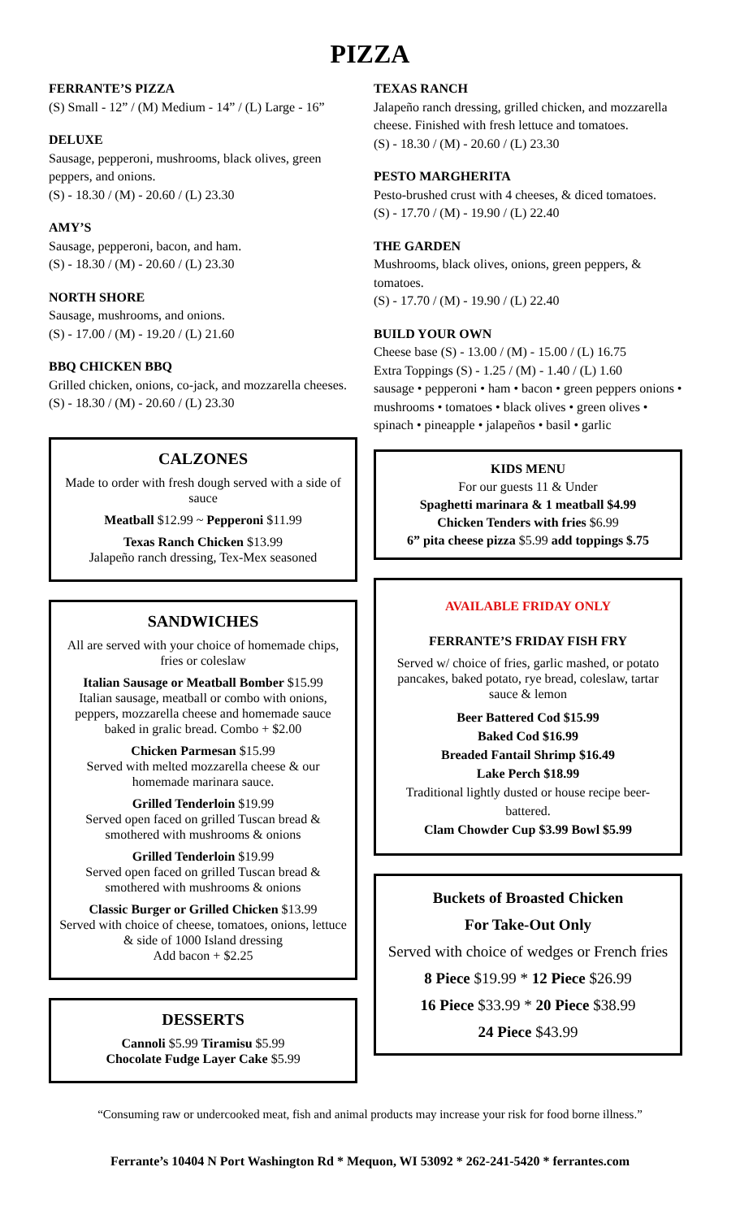PIZZA
FERRANTE’S PIZZA
(S) Small - 12” / (M) Medium - 14” / (L) Large - 16”
DELUXE
Sausage, pepperoni, mushrooms, black olives, green peppers, and onions.
(S) - 18.30 / (M) - 20.60 / (L) 23.30
AMY’S
Sausage, pepperoni, bacon, and ham.
(S) - 18.30 / (M) - 20.60 / (L) 23.30
NORTH SHORE
Sausage, mushrooms, and onions.
(S) - 17.00 / (M) - 19.20 / (L) 21.60
BBQ CHICKEN BBQ
Grilled chicken, onions, co-jack, and mozzarella cheeses.
(S) - 18.30 / (M) - 20.60 / (L) 23.30
CALZONES
Made to order with fresh dough served with a side of sauce
Meatball $12.99 ~ Pepperoni $11.99
Texas Ranch Chicken $13.99
Jalapeño ranch dressing, Tex-Mex seasoned
SANDWICHES
All are served with your choice of homemade chips, fries or coleslaw
Italian Sausage or Meatball Bomber $15.99
Italian sausage, meatball or combo with onions, peppers, mozzarella cheese and homemade sauce baked in gralic bread. Combo + $2.00
Chicken Parmesan $15.99
Served with melted mozzarella cheese & our homemade marinara sauce.
Grilled Tenderloin $19.99
Served open faced on grilled Tuscan bread & smothered with mushrooms & onions
Grilled Tenderloin $19.99
Served open faced on grilled Tuscan bread & smothered with mushrooms & onions
Classic Burger or Grilled Chicken $13.99
Served with choice of cheese, tomatoes, onions, lettuce & side of 1000 Island dressing
Add bacon + $2.25
DESSERTS
Cannoli $5.99 Tiramisu $5.99
Chocolate Fudge Layer Cake $5.99
TEXAS RANCH
Jalapeño ranch dressing, grilled chicken, and mozzarella cheese. Finished with fresh lettuce and tomatoes.
(S) - 18.30 / (M) - 20.60 / (L) 23.30
PESTO MARGHERITA
Pesto-brushed crust with 4 cheeses, & diced tomatoes.
(S) - 17.70 / (M) - 19.90 / (L) 22.40
THE GARDEN
Mushrooms, black olives, onions, green peppers, & tomatoes.
(S) - 17.70 / (M) - 19.90 / (L) 22.40
BUILD YOUR OWN
Cheese base (S) - 13.00 / (M) - 15.00 / (L) 16.75
Extra Toppings (S) - 1.25 / (M) - 1.40 / (L) 1.60
sausage • pepperoni • ham • bacon • green peppers onions • mushrooms • tomatoes • black olives • green olives • spinach • pineapple • jalapeños • basil • garlic
KIDS MENU
For our guests 11 & Under
Spaghetti marinara & 1 meatball $4.99
Chicken Tenders with fries $6.99
6” pita cheese pizza $5.99 add toppings $.75
AVAILABLE FRIDAY ONLY
FERRANTE’S FRIDAY FISH FRY
Served w/ choice of fries, garlic mashed, or potato pancakes, baked potato, rye bread, coleslaw, tartar sauce & lemon
Beer Battered Cod $15.99
Baked Cod $16.99
Breaded Fantail Shrimp $16.49
Lake Perch $18.99
Traditional lightly dusted or house recipe beer-battered.
Clam Chowder Cup $3.99 Bowl $5.99
Buckets of Broasted Chicken
For Take-Out Only
Served with choice of wedges or French fries
8 Piece $19.99 * 12 Piece $26.99
16 Piece $33.99 * 20 Piece $38.99
24 Piece $43.99
“Consuming raw or undercooked meat, fish and animal products may increase your risk for food borne illness.”
Ferrante’s 10404 N Port Washington Rd * Mequon, WI 53092 * 262-241-5420 * ferrantes.com